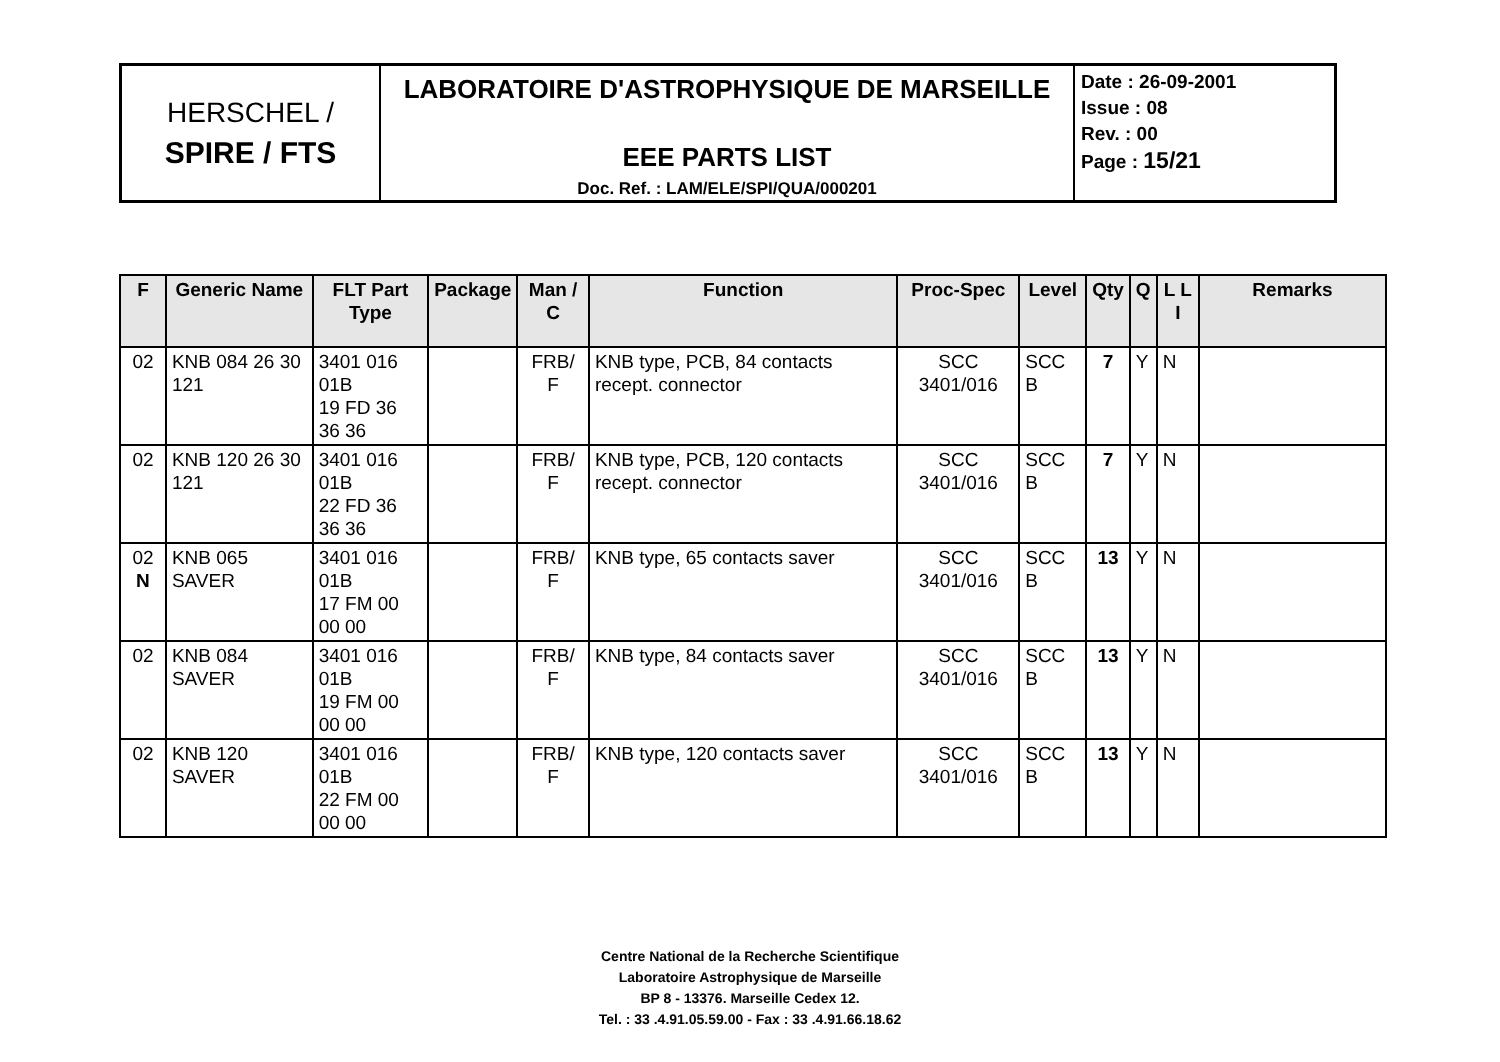| HERSCHEL / SPIRE / FTS | LABORATOIRE D'ASTROPHYSIQUE DE MARSEILLE EEE PARTS LIST Doc. Ref. : LAM/ELE/SPI/QUA/000201 | Date : 26-09-2001 Issue : 08 Rev. : 00 Page : 15/21 |
| F | Generic Name | FLT Part Type | Package | Man / C | Function | Proc-Spec | Level | Qty | Q | L L I | Remarks |
| --- | --- | --- | --- | --- | --- | --- | --- | --- | --- | --- | --- |
| 02 | KNB 084 26 30 121 | 3401 016 01B 19 FD 36 36 36 | | FRB/ F | KNB type, PCB, 84 contacts recept. connector | SCC 3401/016 | SCC B | 7 | Y | N | |
| 02 | KNB 120 26 30 121 | 3401 016 01B 22 FD 36 36 36 | | FRB/ F | KNB type, PCB, 120 contacts recept. connector | SCC 3401/016 | SCC B | 7 | Y | N | |
| 02 N | KNB 065 SAVER | 3401 016 01B 17 FM 00 00 00 | | FRB/ F | KNB type, 65 contacts saver | SCC 3401/016 | SCC B | 13 | Y | N | |
| 02 | KNB 084 SAVER | 3401 016 01B 19 FM 00 00 00 | | FRB/ F | KNB type, 84 contacts saver | SCC 3401/016 | SCC B | 13 | Y | N | |
| 02 | KNB 120 SAVER | 3401 016 01B 22 FM 00 00 00 | | FRB/ F | KNB type, 120 contacts saver | SCC 3401/016 | SCC B | 13 | Y | N | |
Centre National de la Recherche Scientifique
Laboratoire Astrophysique de Marseille
BP 8 - 13376. Marseille Cedex 12.
Tel. : 33 .4.91.05.59.00 - Fax : 33 .4.91.66.18.62